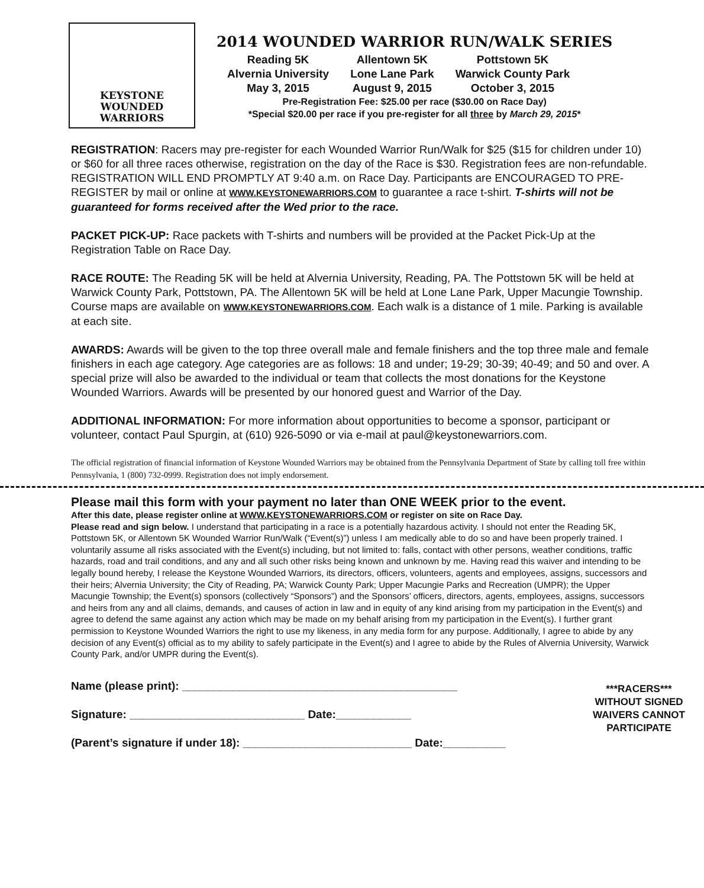KEYSTONE
WOUNDED
WARRIORS
2014 WOUNDED WARRIOR RUN/WALK SERIES
| Reading 5K | Allentown 5K | Pottstown 5K |
| Alvernia University | Lone Lane Park | Warwick County Park |
| May 3, 2015 | August 9, 2015 | October 3, 2015 |
Pre-Registration Fee: $25.00 per race ($30.00 on Race Day)
*Special $20.00 per race if you pre-register for all three by March 29, 2015*
REGISTRATION: Racers may pre-register for each Wounded Warrior Run/Walk for $25 ($15 for children under 10) or $60 for all three races otherwise, registration on the day of the Race is $30. Registration fees are non-refundable. REGISTRATION WILL END PROMPTLY AT 9:40 a.m. on Race Day. Participants are ENCOURAGED TO PRE-REGISTER by mail or online at WWW.KEYSTONEWARRIORS.COM to guarantee a race t-shirt. T-shirts will not be guaranteed for forms received after the Wed prior to the race.
PACKET PICK-UP: Race packets with T-shirts and numbers will be provided at the Packet Pick-Up at the Registration Table on Race Day.
RACE ROUTE: The Reading 5K will be held at Alvernia University, Reading, PA. The Pottstown 5K will be held at Warwick County Park, Pottstown, PA. The Allentown 5K will be held at Lone Lane Park, Upper Macungie Township. Course maps are available on WWW.KEYSTONEWARRIORS.COM. Each walk is a distance of 1 mile. Parking is available at each site.
AWARDS: Awards will be given to the top three overall male and female finishers and the top three male and female finishers in each age category. Age categories are as follows: 18 and under; 19-29; 30-39; 40-49; and 50 and over. A special prize will also be awarded to the individual or team that collects the most donations for the Keystone Wounded Warriors. Awards will be presented by our honored guest and Warrior of the Day.
ADDITIONAL INFORMATION: For more information about opportunities to become a sponsor, participant or volunteer, contact Paul Spurgin, at (610) 926-5090 or via e-mail at paul@keystonewarriors.com.
The official registration of financial information of Keystone Wounded Warriors may be obtained from the Pennsylvania Department of State by calling toll free within Pennsylvania, 1 (800) 732-0999. Registration does not imply endorsement.
Please mail this form with your payment no later than ONE WEEK prior to the event.
After this date, please register online at WWW.KEYSTONEWARRIORS.COM or register on site on Race Day.
Please read and sign below. I understand that participating in a race is a potentially hazardous activity. I should not enter the Reading 5K, Pottstown 5K, or Allentown 5K Wounded Warrior Run/Walk (“Event(s)”) unless I am medically able to do so and have been properly trained. I voluntarily assume all risks associated with the Event(s) including, but not limited to: falls, contact with other persons, weather conditions, traffic hazards, road and trail conditions, and any and all such other risks being known and unknown by me. Having read this waiver and intending to be legally bound hereby, I release the Keystone Wounded Warriors, its directors, officers, volunteers, agents and employees, assigns, successors and their heirs; Alvernia University; the City of Reading, PA; Warwick County Park; Upper Macungie Parks and Recreation (UMPR); the Upper Macungie Township; the Event(s) sponsors (collectively “Sponsors”) and the Sponsors’ officers, directors, agents, employees, assigns, successors and heirs from any and all claims, demands, and causes of action in law and in equity of any kind arising from my participation in the Event(s) and agree to defend the same against any action which may be made on my behalf arising from my participation in the Event(s). I further grant permission to Keystone Wounded Warriors the right to use my likeness, in any media form for any purpose. Additionally, I agree to abide by any decision of any Event(s) official as to my ability to safely participate in the Event(s) and I agree to abide by the Rules of Alvernia University, Warwick County Park, and/or UMPR during the Event(s).
Name (please print): ____________________________________________
Signature: ____________________________ Date:____________
(Parent’s signature if under 18): ___________________________ Date:__________
***RACERS***
WITHOUT SIGNED WAIVERS CANNOT PARTICIPATE